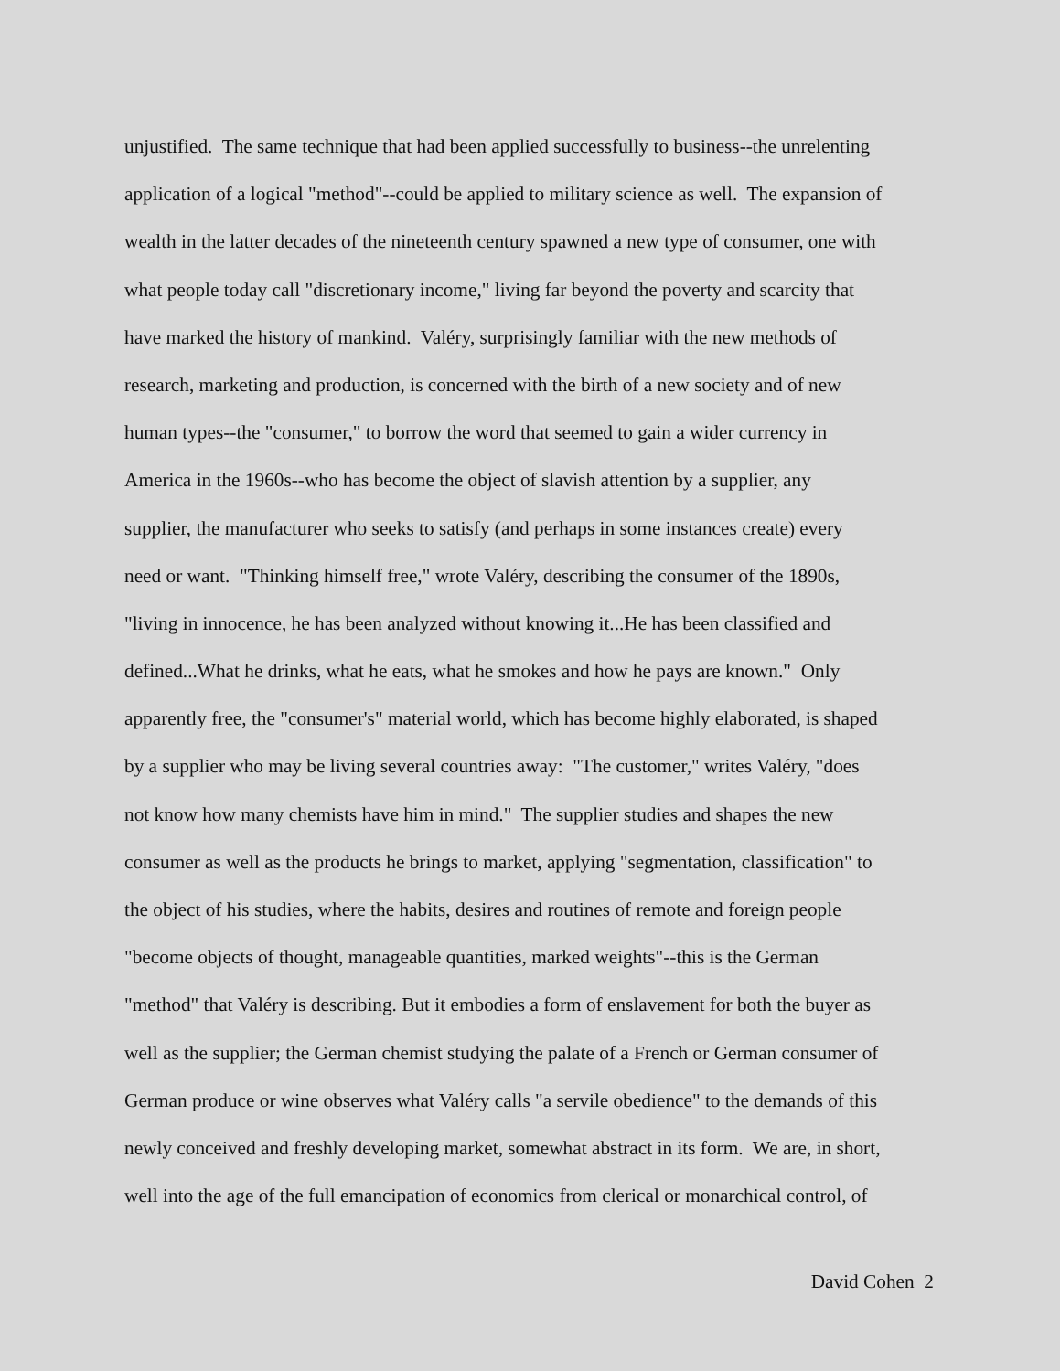unjustified. The same technique that had been applied successfully to business--the unrelenting
application of a logical "method"--could be applied to military science as well. The expansion of
wealth in the latter decades of the nineteenth century spawned a new type of consumer, one with
what people today call "discretionary income," living far beyond the poverty and scarcity that
have marked the history of mankind. Valéry, surprisingly familiar with the new methods of
research, marketing and production, is concerned with the birth of a new society and of new
human types--the "consumer," to borrow the word that seemed to gain a wider currency in
America in the 1960s--who has become the object of slavish attention by a supplier, any
supplier, the manufacturer who seeks to satisfy (and perhaps in some instances create) every
need or want. "Thinking himself free," wrote Valéry, describing the consumer of the 1890s,
"living in innocence, he has been analyzed without knowing it...He has been classified and
defined...What he drinks, what he eats, what he smokes and how he pays are known." Only
apparently free, the "consumer's" material world, which has become highly elaborated, is shaped
by a supplier who may be living several countries away: "The customer," writes Valéry, "does
not know how many chemists have him in mind." The supplier studies and shapes the new
consumer as well as the products he brings to market, applying "segmentation, classification" to
the object of his studies, where the habits, desires and routines of remote and foreign people
"become objects of thought, manageable quantities, marked weights"--this is the German
"method" that Valéry is describing. But it embodies a form of enslavement for both the buyer as
well as the supplier; the German chemist studying the palate of a French or German consumer of
German produce or wine observes what Valéry calls "a servile obedience" to the demands of this
newly conceived and freshly developing market, somewhat abstract in its form. We are, in short,
well into the age of the full emancipation of economics from clerical or monarchical control, of
David Cohen 2